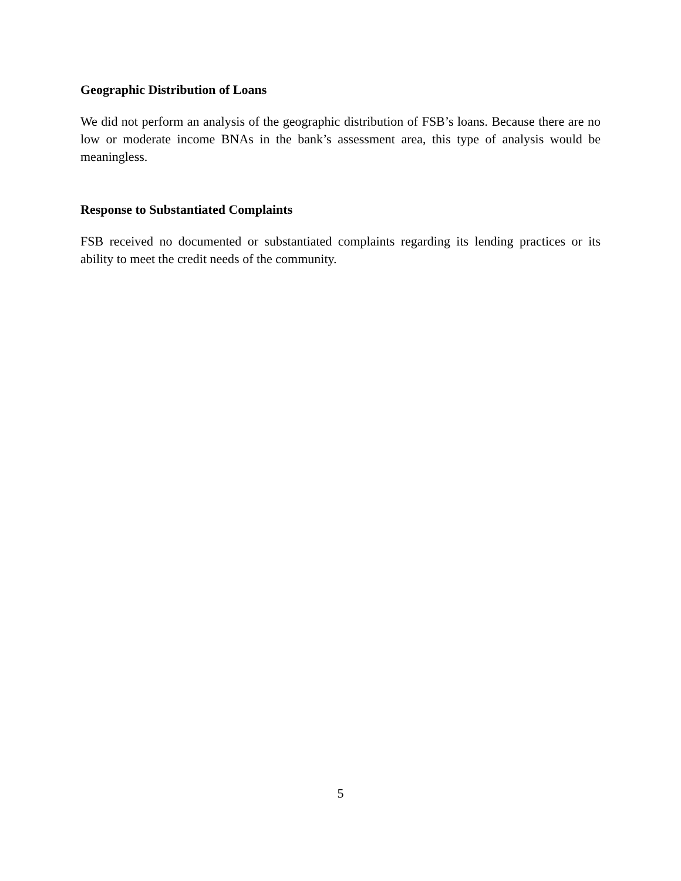Geographic Distribution of Loans
We did not perform an analysis of the geographic distribution of FSB’s loans. Because there are no low or moderate income BNAs in the bank’s assessment area, this type of analysis would be meaningless.
Response to Substantiated Complaints
FSB received no documented or substantiated complaints regarding its lending practices or its ability to meet the credit needs of the community.
5